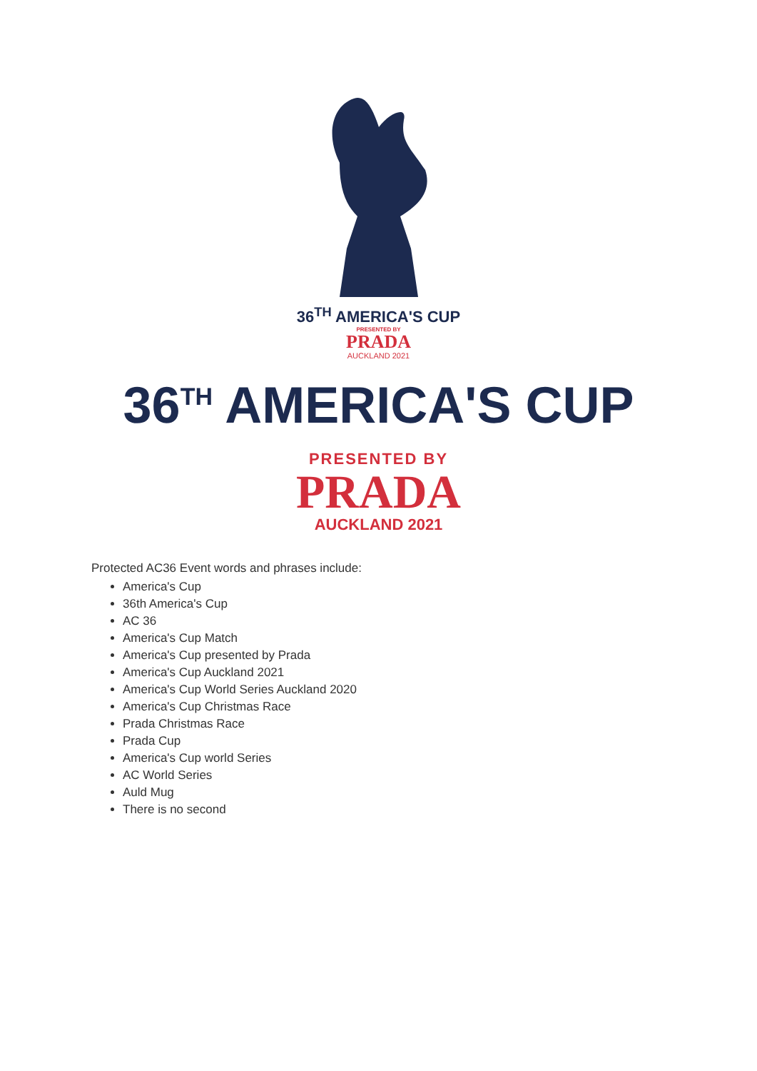36<sup>TH</sup> AMERICA'S CUP
PRESENTED BY
PRADA
AUCKLAND 2021
36<sup>TH</sup> AMERICA'S CUP
PRESENTED BY
PRADA
AUCKLAND 2021
Protected AC36 Event words and phrases include:
America's Cup
36th America's Cup
AC 36
America's Cup Match
America's Cup presented by Prada
America's Cup Auckland 2021
America's Cup World Series Auckland 2020
America's Cup Christmas Race
Prada Christmas Race
Prada Cup
America's Cup world Series
AC World Series
Auld Mug
There is no second